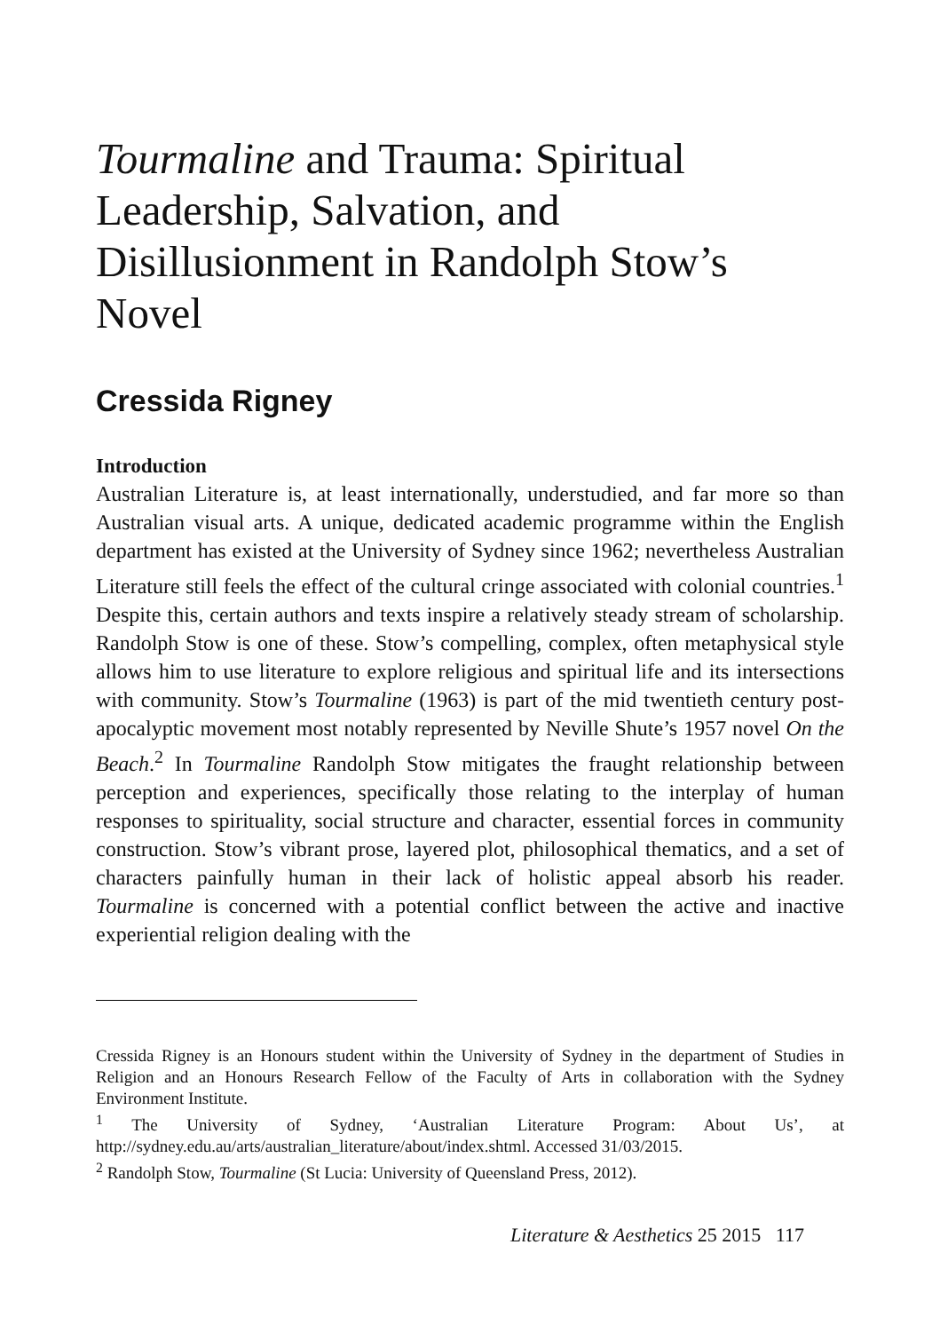Tourmaline and Trauma: Spiritual Leadership, Salvation, and Disillusionment in Randolph Stow’s Novel
Cressida Rigney
Introduction
Australian Literature is, at least internationally, understudied, and far more so than Australian visual arts. A unique, dedicated academic programme within the English department has existed at the University of Sydney since 1962; nevertheless Australian Literature still feels the effect of the cultural cringe associated with colonial countries.<sup>1</sup> Despite this, certain authors and texts inspire a relatively steady stream of scholarship. Randolph Stow is one of these. Stow’s compelling, complex, often metaphysical style allows him to use literature to explore religious and spiritual life and its intersections with community. Stow’s Tourmaline (1963) is part of the mid twentieth century post-apocalyptic movement most notably represented by Neville Shute’s 1957 novel On the Beach.<sup>2</sup> In Tourmaline Randolph Stow mitigates the fraught relationship between perception and experiences, specifically those relating to the interplay of human responses to spirituality, social structure and character, essential forces in community construction. Stow’s vibrant prose, layered plot, philosophical thematics, and a set of characters painfully human in their lack of holistic appeal absorb his reader. Tourmaline is concerned with a potential conflict between the active and inactive experiential religion dealing with the
Cressida Rigney is an Honours student within the University of Sydney in the department of Studies in Religion and an Honours Research Fellow of the Faculty of Arts in collaboration with the Sydney Environment Institute.
<sup>1</sup> The University of Sydney, ‘Australian Literature Program: About Us’, at http://sydney.edu.au/arts/australian_literature/about/index.shtml. Accessed 31/03/2015.
<sup>2</sup> Randolph Stow, Tourmaline (St Lucia: University of Queensland Press, 2012).
Literature & Aesthetics 25 2015 117